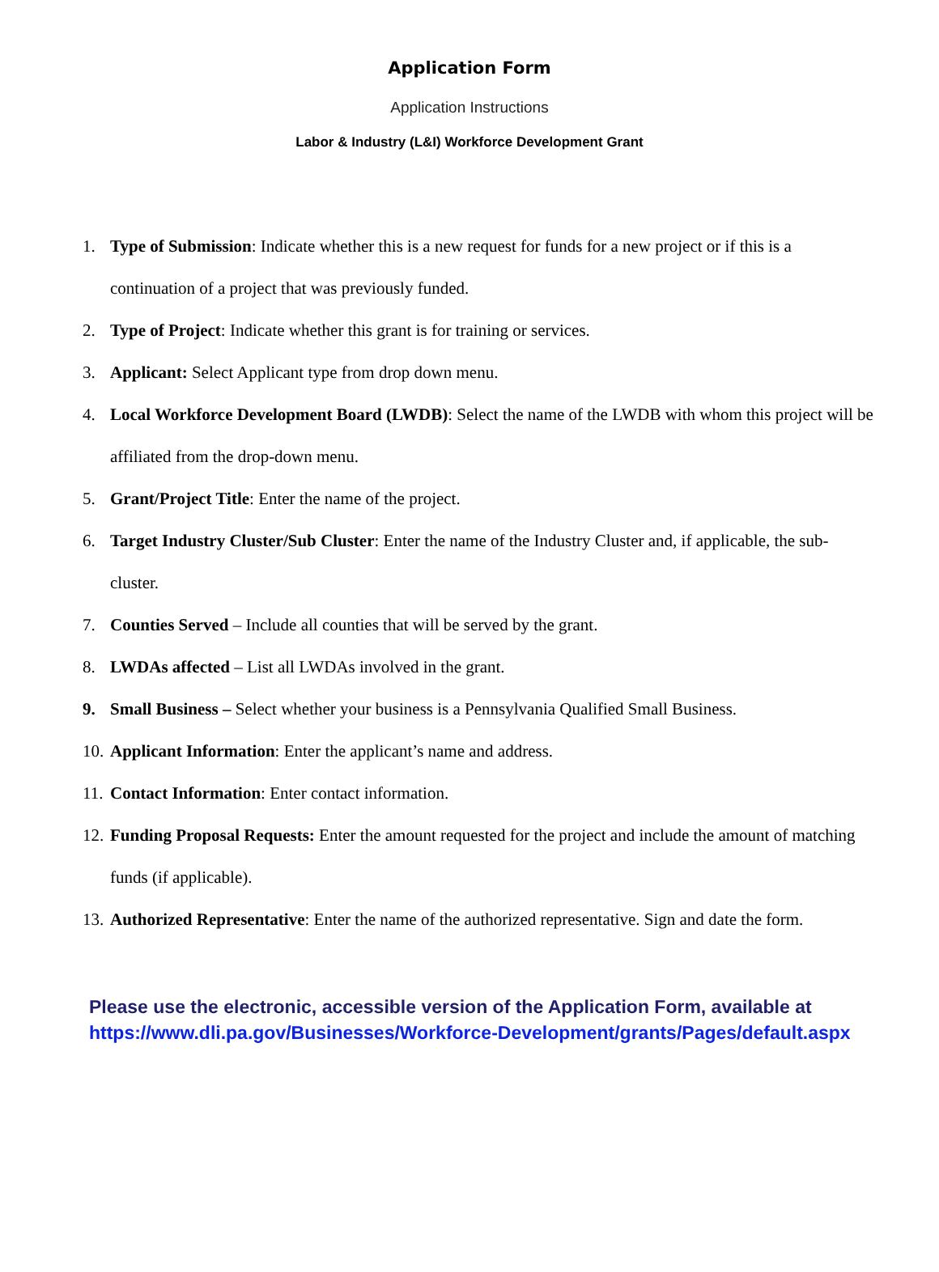Application Form
Application Instructions
Labor & Industry (L&I) Workforce Development Grant
1. Type of Submission: Indicate whether this is a new request for funds for a new project or if this is a continuation of a project that was previously funded.
2. Type of Project: Indicate whether this grant is for training or services.
3. Applicant: Select Applicant type from drop down menu.
4. Local Workforce Development Board (LWDB): Select the name of the LWDB with whom this project will be affiliated from the drop-down menu.
5. Grant/Project Title: Enter the name of the project.
6. Target Industry Cluster/Sub Cluster: Enter the name of the Industry Cluster and, if applicable, the sub-cluster.
7. Counties Served – Include all counties that will be served by the grant.
8. LWDAs affected – List all LWDAs involved in the grant.
9. Small Business – Select whether your business is a Pennsylvania Qualified Small Business.
10. Applicant Information: Enter the applicant’s name and address.
11. Contact Information: Enter contact information.
12. Funding Proposal Requests: Enter the amount requested for the project and include the amount of matching funds (if applicable).
13. Authorized Representative: Enter the name of the authorized representative. Sign and date the form.
Please use the electronic, accessible version of the Application Form, available at
https://www.dli.pa.gov/Businesses/Workforce-Development/grants/Pages/default.aspx